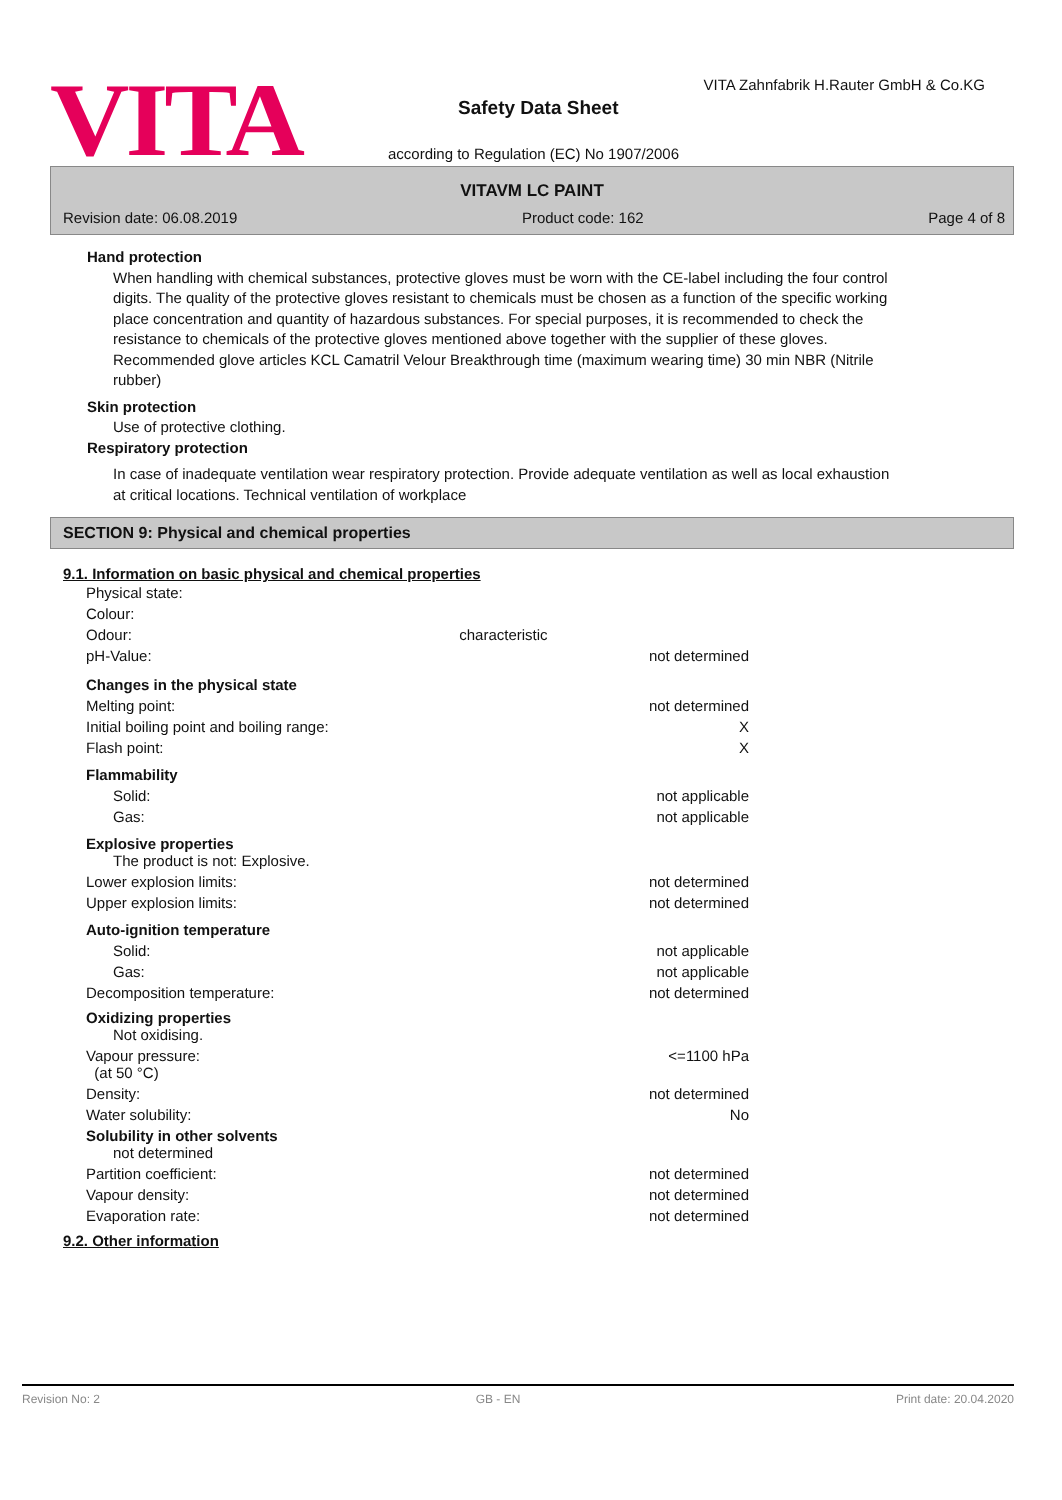VITA
VITA Zahnfabrik H.Rauter GmbH & Co.KG
Safety Data Sheet
according to Regulation (EC) No 1907/2006
VITAVM LC PAINT
Revision date: 06.08.2019 Product code: 162 Page 4 of 8
Hand protection
When handling with chemical substances, protective gloves must be worn with the CE-label including the four control digits. The quality of the protective gloves resistant to chemicals must be chosen as a function of the specific working place concentration and quantity of hazardous substances. For special purposes, it is recommended to check the resistance to chemicals of the protective gloves mentioned above together with the supplier of these gloves. Recommended glove articles KCL Camatril Velour Breakthrough time (maximum wearing time) 30 min NBR (Nitrile rubber)
Skin protection
Use of protective clothing.
Respiratory protection
In case of inadequate ventilation wear respiratory protection. Provide adequate ventilation as well as local exhaustion at critical locations. Technical ventilation of workplace
SECTION 9: Physical and chemical properties
9.1. Information on basic physical and chemical properties
| Physical state: | | |
| Colour: | | |
| Odour: | characteristic | |
| pH-Value: | | not determined |
| Changes in the physical state | | |
| Melting point: | | not determined |
| Initial boiling point and boiling range: | | X |
| Flash point: | | X |
| Flammability | | |
| Solid: | | not applicable |
| Gas: | | not applicable |
| Explosive properties The product is not: Explosive. | | |
| Lower explosion limits: | | not determined |
| Upper explosion limits: | | not determined |
| Auto-ignition temperature | | |
| Solid: | | not applicable |
| Gas: | | not applicable |
| Decomposition temperature: | | not determined |
| Oxidizing properties Not oxidising. | | |
| Vapour pressure: (at 50 °C) | | <=1100 hPa |
| Density: | | not determined |
| Water solubility: | | No |
| Solubility in other solvents not determined | | |
| Partition coefficient: | | not determined |
| Vapour density: | | not determined |
| Evaporation rate: | | not determined |
9.2. Other information
Revision No: 2 GB - EN Print date: 20.04.2020